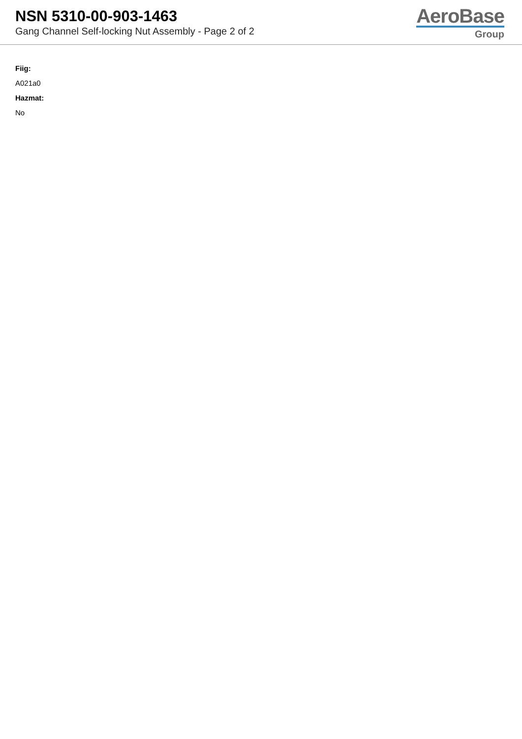NSN 5310-00-903-1463
Gang Channel Self-locking Nut Assembly - Page 2 of 2
AeroBase
Group
Fiig:
A021a0
Hazmat:
No